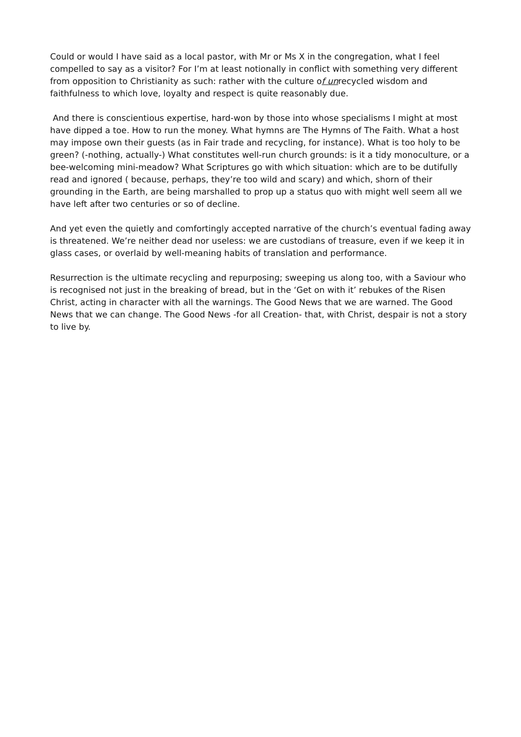Could or would I have said as a local pastor, with Mr or Ms X in the congregation, what I feel compelled to say as a visitor? For I’m at least notionally in conflict with something very different from opposition to Christianity as such: rather with the culture of unrecycled wisdom and faithfulness to which love, loyalty and respect is quite reasonably due.
And there is conscientious expertise, hard-won by those into whose specialisms I might at most have dipped a toe. How to run the money. What hymns are The Hymns of The Faith. What a host may impose own their guests (as in Fair trade and recycling, for instance). What is too holy to be green? (-nothing, actually-) What constitutes well-run church grounds: is it a tidy monoculture, or a bee-welcoming mini-meadow? What Scriptures go with which situation: which are to be dutifully read and ignored ( because, perhaps, they’re too wild and scary) and which, shorn of their grounding in the Earth, are being marshalled to prop up a status quo with might well seem all we have left after two centuries or so of decline.
And yet even the quietly and comfortingly accepted narrative of the church’s eventual fading away is threatened. We’re neither dead nor useless: we are custodians of treasure, even if we keep it in glass cases, or overlaid by well-meaning habits of translation and performance.
Resurrection is the ultimate recycling and repurposing; sweeping us along too, with a Saviour who is recognised not just in the breaking of bread, but in the ‘Get on with it’ rebukes of the Risen Christ, acting in character with all the warnings. The Good News that we are warned. The Good News that we can change. The Good News -for all Creation- that, with Christ, despair is not a story to live by.